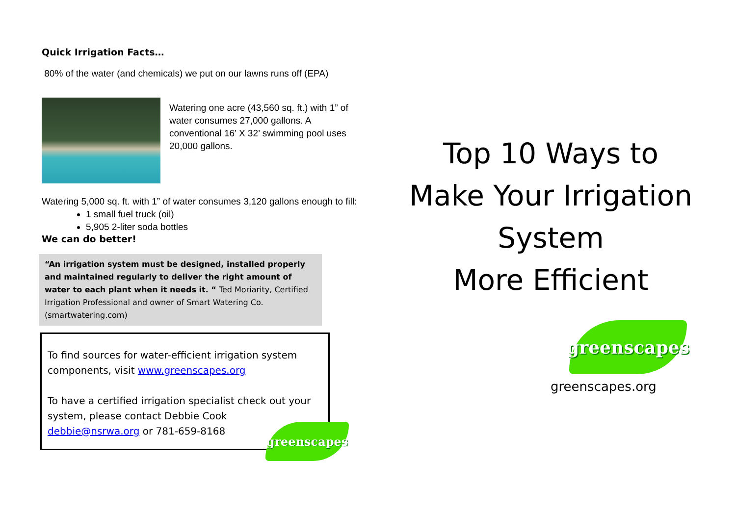Quick Irrigation Facts…
80% of the water (and chemicals) we put on our lawns runs off (EPA)
Watering one acre (43,560 sq. ft.) with 1” of water consumes 27,000 gallons. A conventional 16’ X 32’ swimming pool uses 20,000 gallons.
Watering 5,000 sq. ft. with 1” of water consumes 3,120 gallons enough to fill:
1 small fuel truck (oil)
5,905 2-liter soda bottles
We can do better!
“An irrigation system must be designed, installed properly and maintained regularly to deliver the right amount of water to each plant when it needs it. “ Ted Moriarity, Certified Irrigation Professional and owner of Smart Watering Co. (smartwatering.com)
To find sources for water-efficient irrigation system components, visit www.greenscapes.org
To have a certified irrigation specialist check out your system, please contact Debbie Cook
debbie@nsrwa.org or 781-659-8168
greenscapes
Top 10 Ways to
Make Your Irrigation
System
More Efficient
greenscapes
greenscapes.org